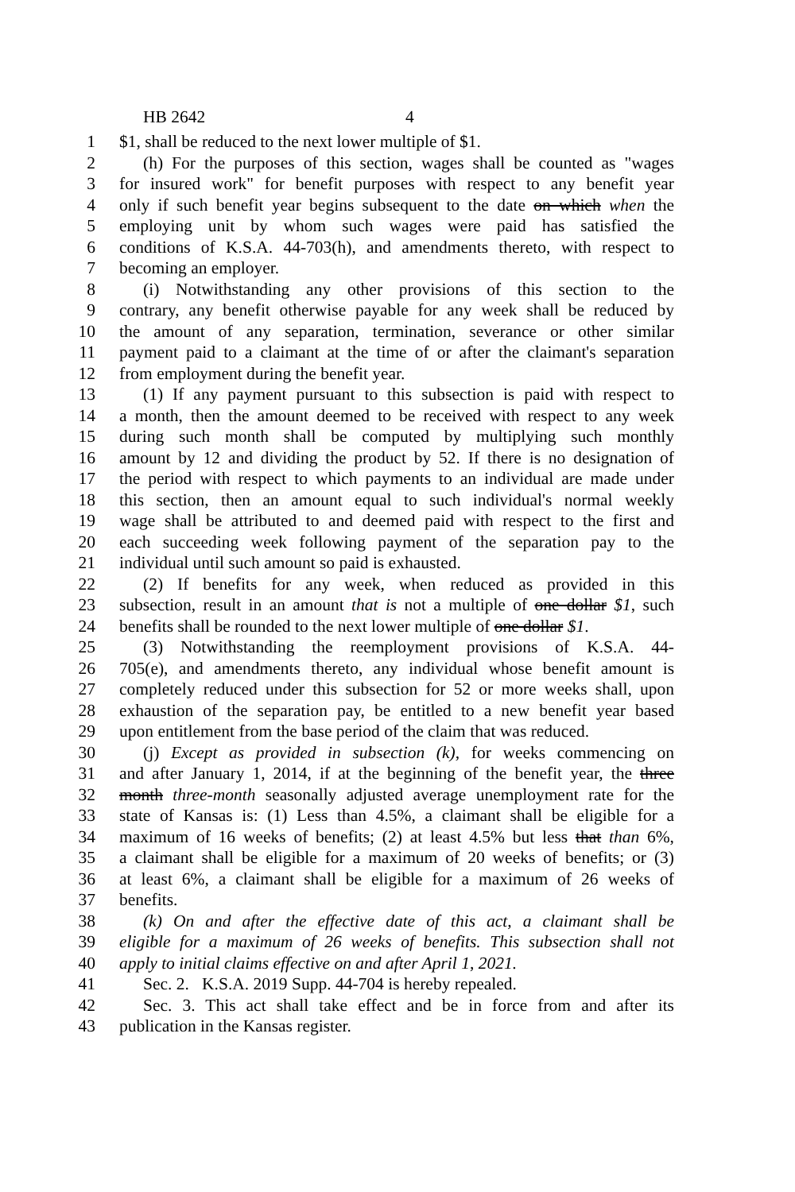HB 2642 4
1 $1, shall be reduced to the next lower multiple of $1.
2 (h) For the purposes of this section, wages shall be counted as "wages
3 for insured work" for benefit purposes with respect to any benefit year
4 only if such benefit year begins subsequent to the date on which when the
5 employing unit by whom such wages were paid has satisfied the
6 conditions of K.S.A. 44-703(h), and amendments thereto, with respect to
7 becoming an employer.
8 (i) Notwithstanding any other provisions of this section to the
9 contrary, any benefit otherwise payable for any week shall be reduced by
10 the amount of any separation, termination, severance or other similar
11 payment paid to a claimant at the time of or after the claimant's separation
12 from employment during the benefit year.
13 (1) If any payment pursuant to this subsection is paid with respect to
14 a month, then the amount deemed to be received with respect to any week
15 during such month shall be computed by multiplying such monthly
16 amount by 12 and dividing the product by 52. If there is no designation of
17 the period with respect to which payments to an individual are made under
18 this section, then an amount equal to such individual's normal weekly
19 wage shall be attributed to and deemed paid with respect to the first and
20 each succeeding week following payment of the separation pay to the
21 individual until such amount so paid is exhausted.
22 (2) If benefits for any week, when reduced as provided in this
23 subsection, result in an amount that is not a multiple of one dollar $1, such
24 benefits shall be rounded to the next lower multiple of one dollar $1.
25 (3) Notwithstanding the reemployment provisions of K.S.A. 44-
26 705(e), and amendments thereto, any individual whose benefit amount is
27 completely reduced under this subsection for 52 or more weeks shall, upon
28 exhaustion of the separation pay, be entitled to a new benefit year based
29 upon entitlement from the base period of the claim that was reduced.
30 (j) Except as provided in subsection (k), for weeks commencing on
31 and after January 1, 2014, if at the beginning of the benefit year, the three
32 month three-month seasonally adjusted average unemployment rate for the
33 state of Kansas is: (1) Less than 4.5%, a claimant shall be eligible for a
34 maximum of 16 weeks of benefits; (2) at least 4.5% but less that than 6%,
35 a claimant shall be eligible for a maximum of 20 weeks of benefits; or (3)
36 at least 6%, a claimant shall be eligible for a maximum of 26 weeks of
37 benefits.
38 (k) On and after the effective date of this act, a claimant shall be
39 eligible for a maximum of 26 weeks of benefits. This subsection shall not
40 apply to initial claims effective on and after April 1, 2021.
41 Sec. 2. K.S.A. 2019 Supp. 44-704 is hereby repealed.
42 Sec. 3. This act shall take effect and be in force from and after its
43 publication in the Kansas register.